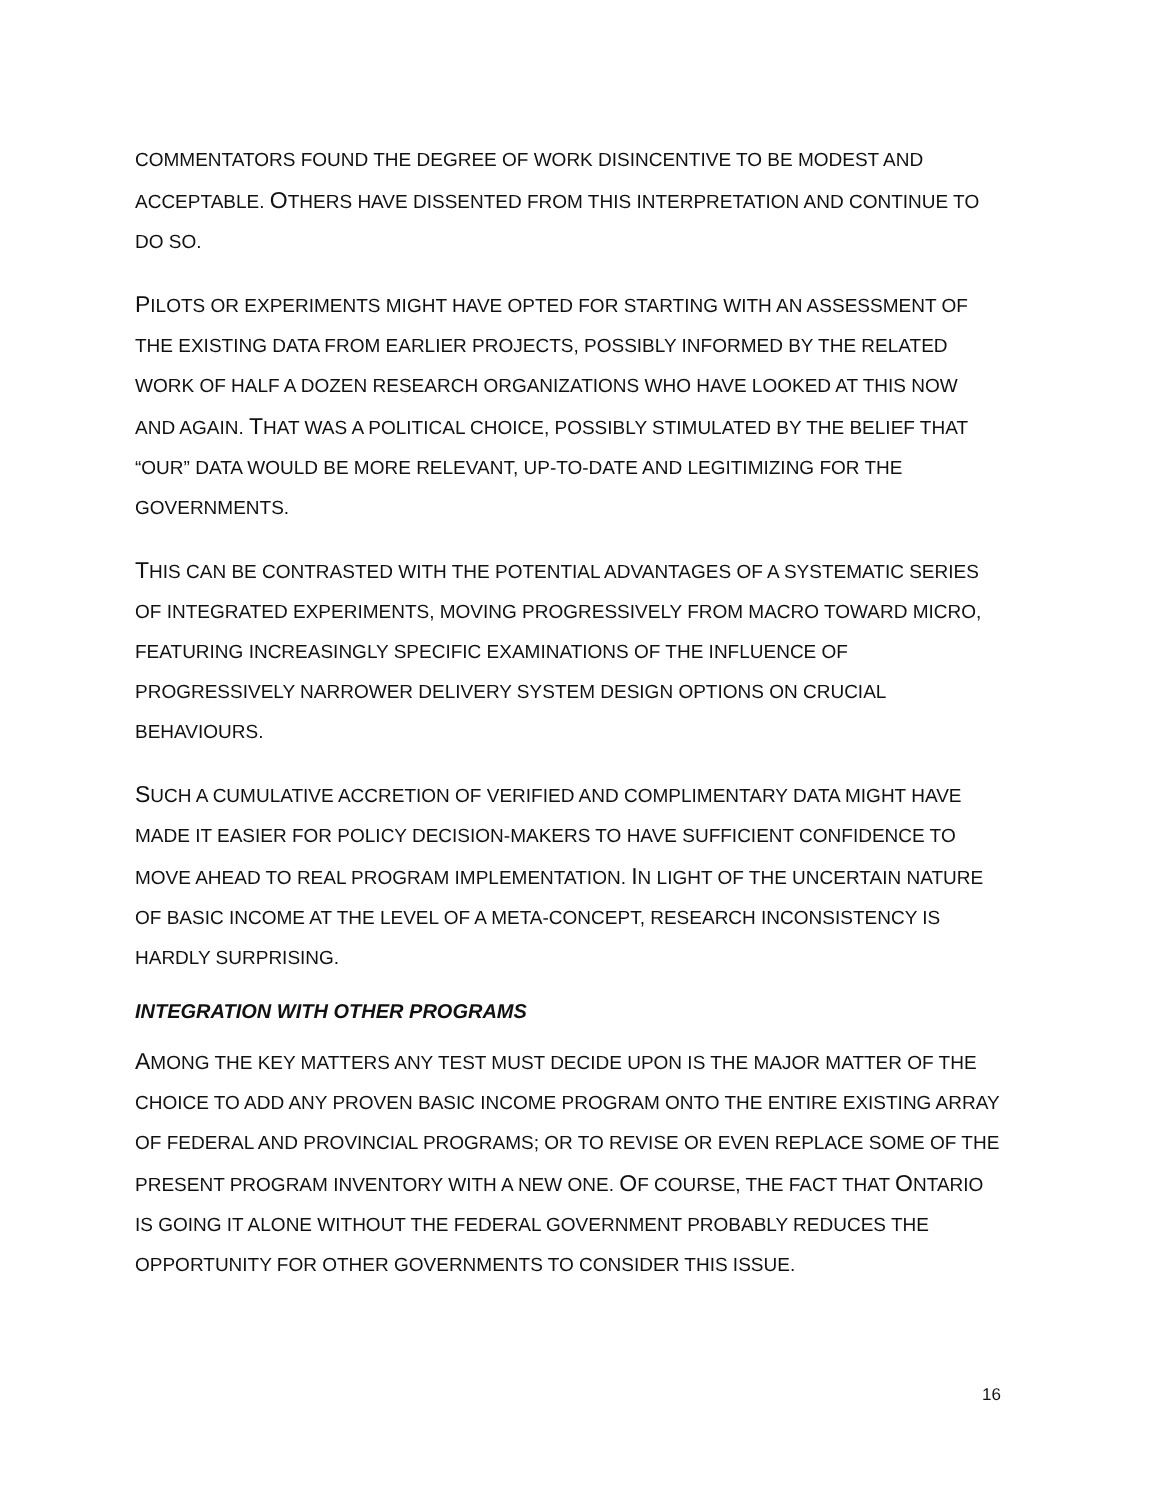COMMENTATORS FOUND THE DEGREE OF WORK DISINCENTIVE TO BE MODEST AND ACCEPTABLE. OTHERS HAVE DISSENTED FROM THIS INTERPRETATION AND CONTINUE TO DO SO.
PILOTS OR EXPERIMENTS MIGHT HAVE OPTED FOR STARTING WITH AN ASSESSMENT OF THE EXISTING DATA FROM EARLIER PROJECTS, POSSIBLY INFORMED BY THE RELATED WORK OF HALF A DOZEN RESEARCH ORGANIZATIONS WHO HAVE LOOKED AT THIS NOW AND AGAIN. THAT WAS A POLITICAL CHOICE, POSSIBLY STIMULATED BY THE BELIEF THAT “OUR” DATA WOULD BE MORE RELEVANT, UP-TO-DATE AND LEGITIMIZING FOR THE GOVERNMENTS.
THIS CAN BE CONTRASTED WITH THE POTENTIAL ADVANTAGES OF A SYSTEMATIC SERIES OF INTEGRATED EXPERIMENTS, MOVING PROGRESSIVELY FROM MACRO TOWARD MICRO, FEATURING INCREASINGLY SPECIFIC EXAMINATIONS OF THE INFLUENCE OF PROGRESSIVELY NARROWER DELIVERY SYSTEM DESIGN OPTIONS ON CRUCIAL BEHAVIOURS.
SUCH A CUMULATIVE ACCRETION OF VERIFIED AND COMPLIMENTARY DATA MIGHT HAVE MADE IT EASIER FOR POLICY DECISION-MAKERS TO HAVE SUFFICIENT CONFIDENCE TO MOVE AHEAD TO REAL PROGRAM IMPLEMENTATION. IN LIGHT OF THE UNCERTAIN NATURE OF BASIC INCOME AT THE LEVEL OF A META-CONCEPT, RESEARCH INCONSISTENCY IS HARDLY SURPRISING.
INTEGRATION WITH OTHER PROGRAMS
AMONG THE KEY MATTERS ANY TEST MUST DECIDE UPON IS THE MAJOR MATTER OF THE CHOICE TO ADD ANY PROVEN BASIC INCOME PROGRAM ONTO THE ENTIRE EXISTING ARRAY OF FEDERAL AND PROVINCIAL PROGRAMS; OR TO REVISE OR EVEN REPLACE SOME OF THE PRESENT PROGRAM INVENTORY WITH A NEW ONE. OF COURSE, THE FACT THAT ONTARIO IS GOING IT ALONE WITHOUT THE FEDERAL GOVERNMENT PROBABLY REDUCES THE OPPORTUNITY FOR OTHER GOVERNMENTS TO CONSIDER THIS ISSUE.
16